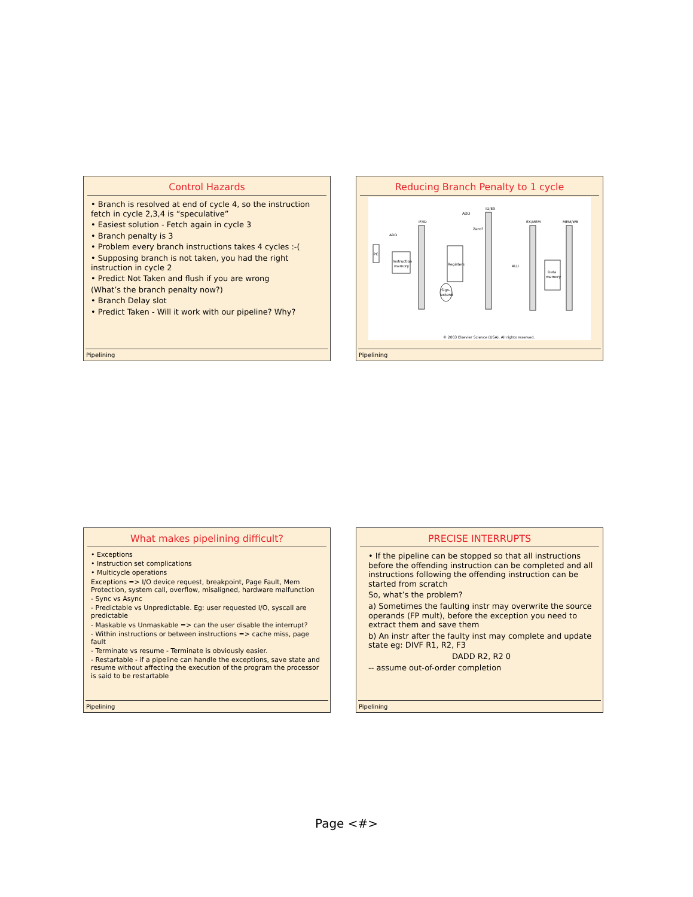Control Hazards
• Branch is resolved at end of cycle 4, so the instruction fetch in cycle 2,3,4 is “speculative”
• Easiest solution - Fetch again in cycle 3
• Branch penalty is 3
• Problem every branch instructions takes 4 cycles :-(
• Supposing branch is not taken, you had the right instruction in cycle 2
• Predict Not Taken and flush if you are wrong
(What’s the branch penalty now?)
• Branch Delay slot
• Predict Taken - Will it work with our pipeline? Why?
Pipelining
Reducing Branch Penalty to 1 cycle
IF/ID
ID/EX
EX/MEM
MEM/WB
PC
Instruction
memory
Registers
ALU
Data
memory
ADD
ADD
Zero?
Sign-
extend
© 2003 Elsevier Science (USA). All rights reserved.
Pipelining
What makes pipelining difficult?
• Exceptions
• Instruction set complications
• Multicycle operations
Exceptions => I/O device request, breakpoint, Page Fault, Mem Protection, system call, overflow, misaligned, hardware malfunction
- Sync vs Async
- Predictable vs Unpredictable. Eg: user requested I/O, syscall are predictable
- Maskable vs Unmaskable => can the user disable the interrupt?
- Within instructions or between instructions => cache miss, page fault
- Terminate vs resume - Terminate is obviously easier.
- Restartable - if a pipeline can handle the exceptions, save state and resume without affecting the execution of the program the processor is said to be restartable
Pipelining
PRECISE INTERRUPTS
• If the pipeline can be stopped so that all instructions before the offending instruction can be completed and all instructions following the offending instruction can be started from scratch
So, what’s the problem?
a) Sometimes the faulting instr may overwrite the source operands (FP mult), before the exception you need to extract them and save them
b) An instr after the faulty inst may complete and update state eg: DIVF R1, R2, F3
DADD R2, R2 0
-- assume out-of-order completion
Pipelining
Page <#>